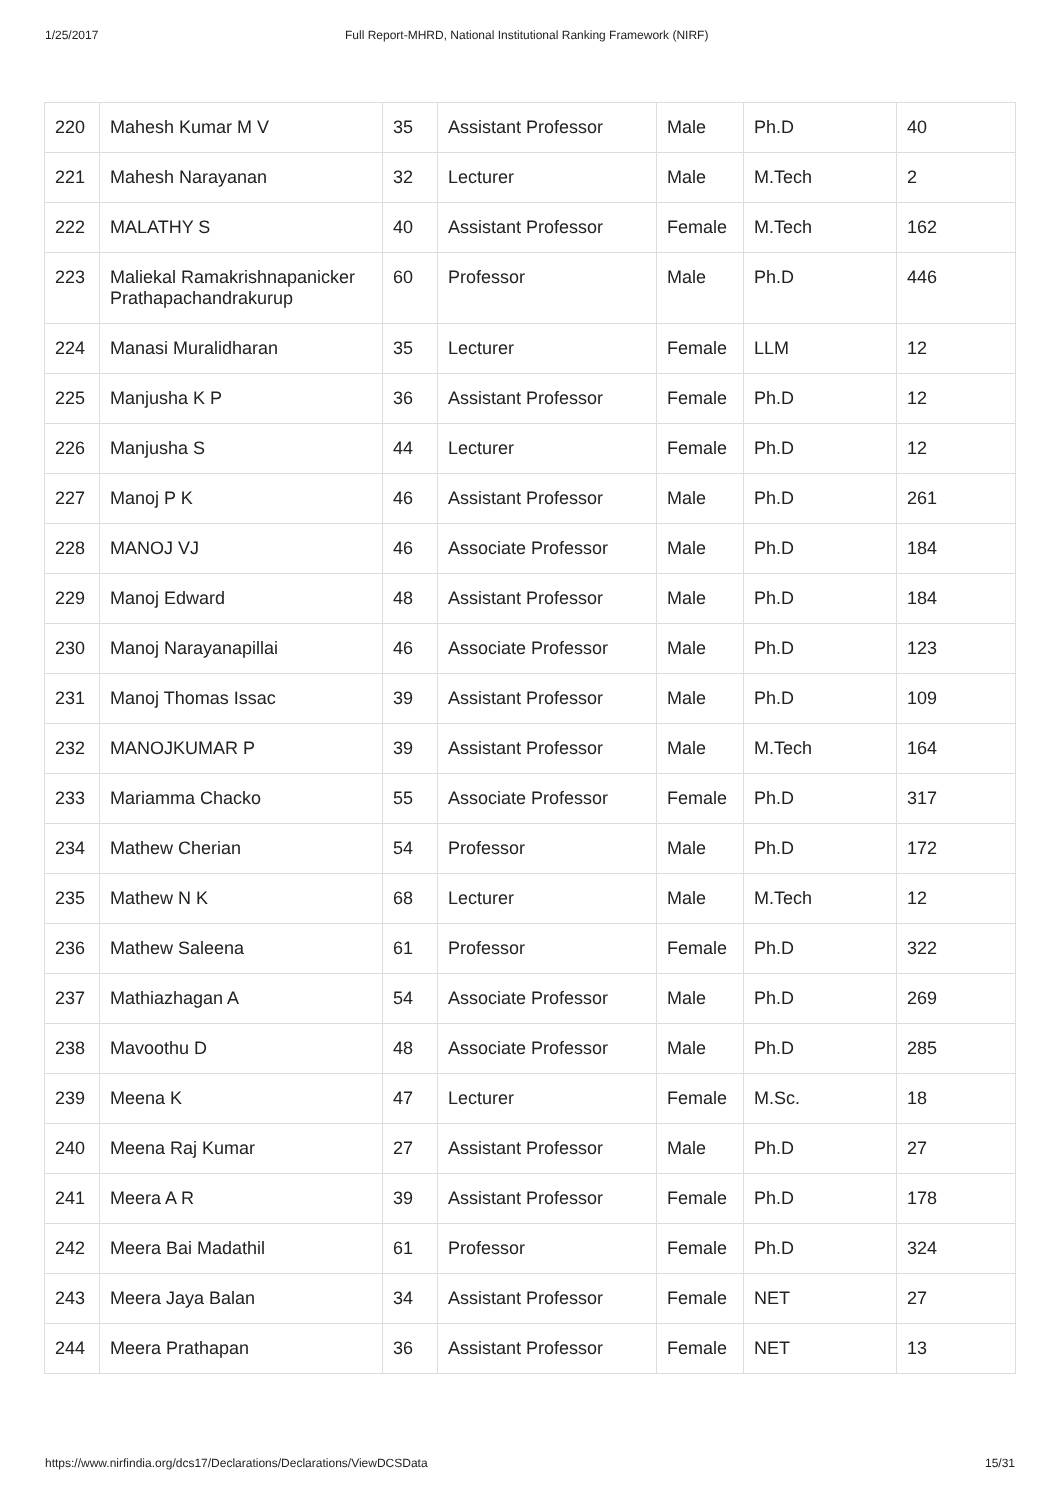1/25/2017 Full Report-MHRD, National Institutional Ranking Framework (NIRF)
| 220 | Mahesh Kumar M V | 35 | Assistant Professor | Male | Ph.D | 40 |
| 221 | Mahesh Narayanan | 32 | Lecturer | Male | M.Tech | 2 |
| 222 | MALATHY S | 40 | Assistant Professor | Female | M.Tech | 162 |
| 223 | Maliekal Ramakrishnapanicker Prathapachandrakurup | 60 | Professor | Male | Ph.D | 446 |
| 224 | Manasi Muralidharan | 35 | Lecturer | Female | LLM | 12 |
| 225 | Manjusha K P | 36 | Assistant Professor | Female | Ph.D | 12 |
| 226 | Manjusha S | 44 | Lecturer | Female | Ph.D | 12 |
| 227 | Manoj P K | 46 | Assistant Professor | Male | Ph.D | 261 |
| 228 | MANOJ VJ | 46 | Associate Professor | Male | Ph.D | 184 |
| 229 | Manoj Edward | 48 | Assistant Professor | Male | Ph.D | 184 |
| 230 | Manoj Narayanapillai | 46 | Associate Professor | Male | Ph.D | 123 |
| 231 | Manoj Thomas Issac | 39 | Assistant Professor | Male | Ph.D | 109 |
| 232 | MANOJKUMAR P | 39 | Assistant Professor | Male | M.Tech | 164 |
| 233 | Mariamma Chacko | 55 | Associate Professor | Female | Ph.D | 317 |
| 234 | Mathew Cherian | 54 | Professor | Male | Ph.D | 172 |
| 235 | Mathew N K | 68 | Lecturer | Male | M.Tech | 12 |
| 236 | Mathew Saleena | 61 | Professor | Female | Ph.D | 322 |
| 237 | Mathiazhagan A | 54 | Associate Professor | Male | Ph.D | 269 |
| 238 | Mavoothu D | 48 | Associate Professor | Male | Ph.D | 285 |
| 239 | Meena K | 47 | Lecturer | Female | M.Sc. | 18 |
| 240 | Meena Raj Kumar | 27 | Assistant Professor | Male | Ph.D | 27 |
| 241 | Meera A R | 39 | Assistant Professor | Female | Ph.D | 178 |
| 242 | Meera Bai Madathil | 61 | Professor | Female | Ph.D | 324 |
| 243 | Meera Jaya Balan | 34 | Assistant Professor | Female | NET | 27 |
| 244 | Meera Prathapan | 36 | Assistant Professor | Female | NET | 13 |
https://www.nirfindia.org/dcs17/Declarations/Declarations/ViewDCSData 15/31